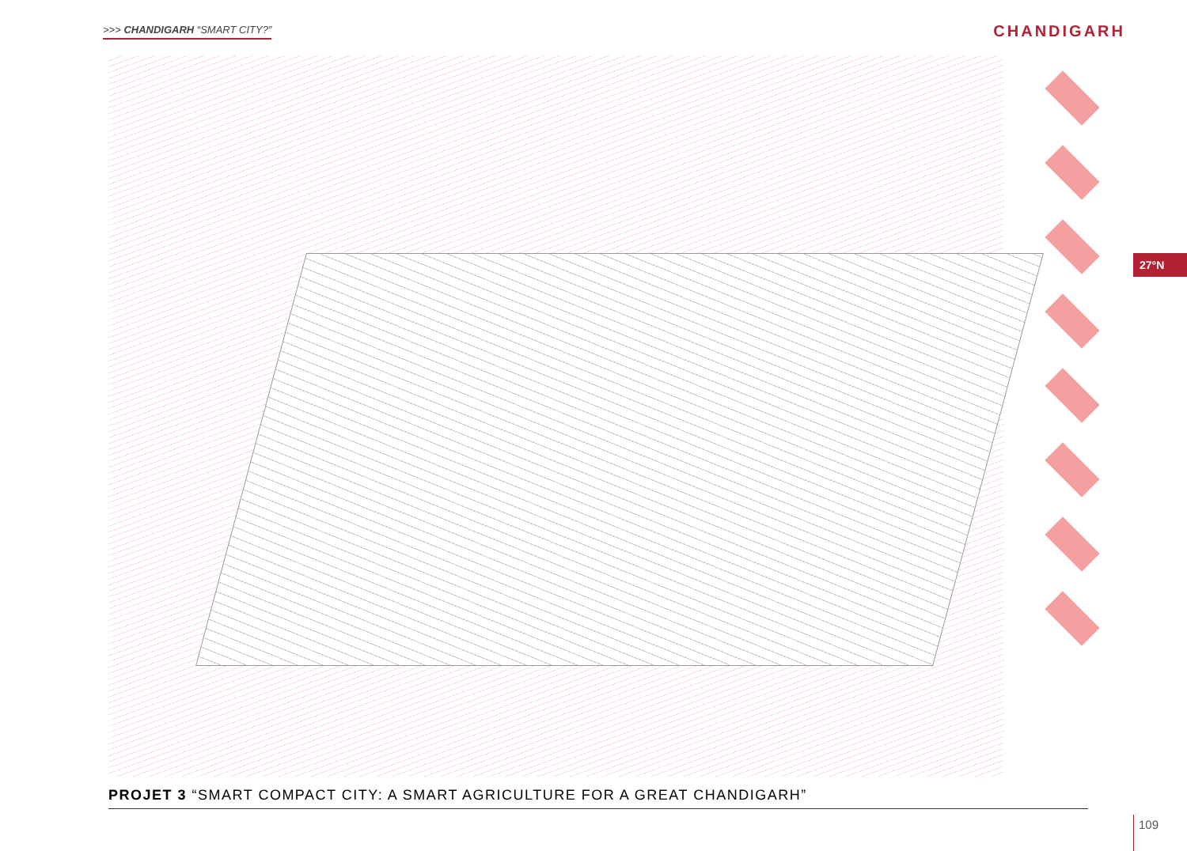>>> CHANDIGARH “SMART CITY?” CHANDIGARH
27°N
PROJET 3 “SMART COMPACT CITY: A SMART AGRICULTURE FOR A GREAT CHANDIGARH”
109